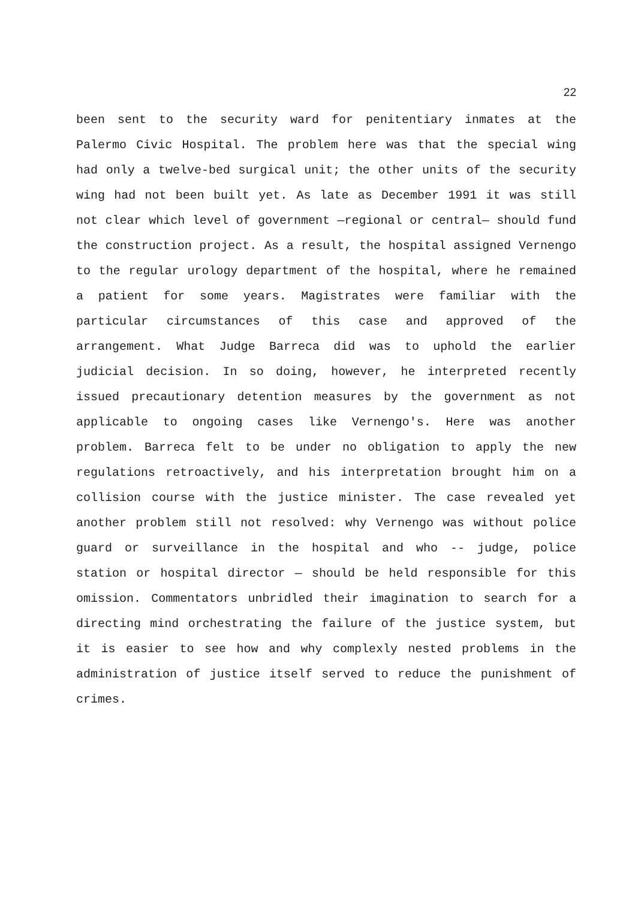22
been sent to the security ward for penitentiary inmates at the Palermo Civic Hospital. The problem here was that the special wing had only a twelve-bed surgical unit; the other units of the security wing had not been built yet. As late as December 1991 it was still not clear which level of government —regional or central— should fund the construction project. As a result, the hospital assigned Vernengo to the regular urology department of the hospital, where he remained a patient for some years. Magistrates were familiar with the particular circumstances of this case and approved of the arrangement. What Judge Barreca did was to uphold the earlier judicial decision. In so doing, however, he interpreted recently issued precautionary detention measures by the government as not applicable to ongoing cases like Vernengo's. Here was another problem. Barreca felt to be under no obligation to apply the new regulations retroactively, and his interpretation brought him on a collision course with the justice minister. The case revealed yet another problem still not resolved: why Vernengo was without police guard or surveillance in the hospital and who -- judge, police station or hospital director — should be held responsible for this omission. Commentators unbridled their imagination to search for a directing mind orchestrating the failure of the justice system, but it is easier to see how and why complexly nested problems in the administration of justice itself served to reduce the punishment of crimes.